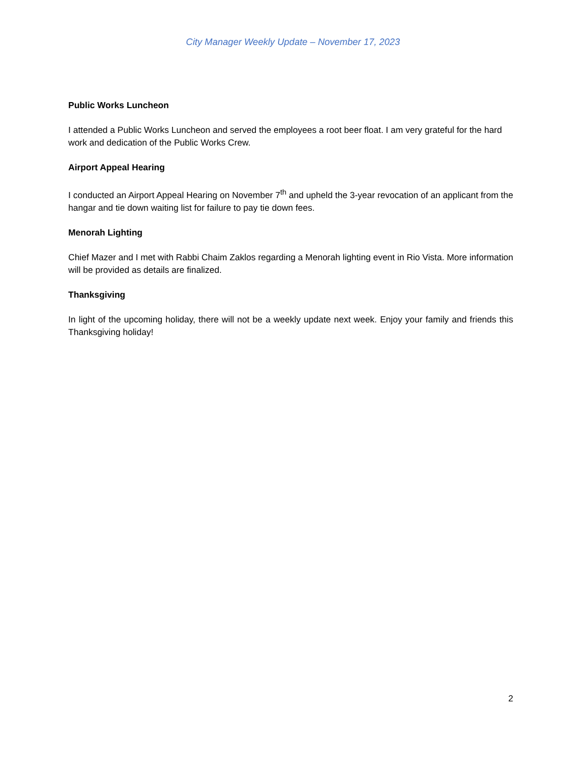City Manager Weekly Update – November 17, 2023
Public Works Luncheon
I attended a Public Works Luncheon and served the employees a root beer float. I am very grateful for the hard work and dedication of the Public Works Crew.
Airport Appeal Hearing
I conducted an Airport Appeal Hearing on November 7<sup>th</sup> and upheld the 3-year revocation of an applicant from the hangar and tie down waiting list for failure to pay tie down fees.
Menorah Lighting
Chief Mazer and I met with Rabbi Chaim Zaklos regarding a Menorah lighting event in Rio Vista. More information will be provided as details are finalized.
Thanksgiving
In light of the upcoming holiday, there will not be a weekly update next week. Enjoy your family and friends this Thanksgiving holiday!
2